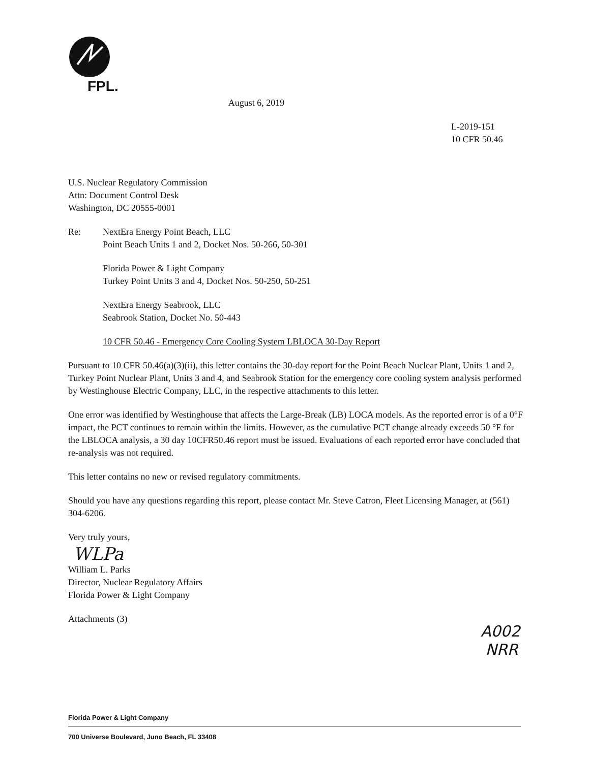FPL.
August 6, 2019
L-2019-151
10 CFR 50.46
U.S. Nuclear Regulatory Commission
Attn: Document Control Desk
Washington, DC 20555-0001
Re: NextEra Energy Point Beach, LLC
Point Beach Units 1 and 2, Docket Nos. 50-266, 50-301
Florida Power & Light Company
Turkey Point Units 3 and 4, Docket Nos. 50-250, 50-251
NextEra Energy Seabrook, LLC
Seabrook Station, Docket No. 50-443
10 CFR 50.46 - Emergency Core Cooling System LBLOCA 30-Day Report
Pursuant to 10 CFR 50.46(a)(3)(ii), this letter contains the 30-day report for the Point Beach Nuclear Plant, Units 1 and 2, Turkey Point Nuclear Plant, Units 3 and 4, and Seabrook Station for the emergency core cooling system analysis performed by Westinghouse Electric Company, LLC, in the respective attachments to this letter.
One error was identified by Westinghouse that affects the Large-Break (LB) LOCA models. As the reported error is of a 0°F impact, the PCT continues to remain within the limits. However, as the cumulative PCT change already exceeds 50 °F for the LBLOCA analysis, a 30 day 10CFR50.46 report must be issued. Evaluations of each reported error have concluded that re-analysis was not required.
This letter contains no new or revised regulatory commitments.
Should you have any questions regarding this report, please contact Mr. Steve Catron, Fleet Licensing Manager, at (561) 304-6206.
Very truly yours,
WLPa
William L. Parks
Director, Nuclear Regulatory Affairs
Florida Power & Light Company
Attachments (3)
A002
NRR
Florida Power & Light Company
700 Universe Boulevard, Juno Beach, FL 33408